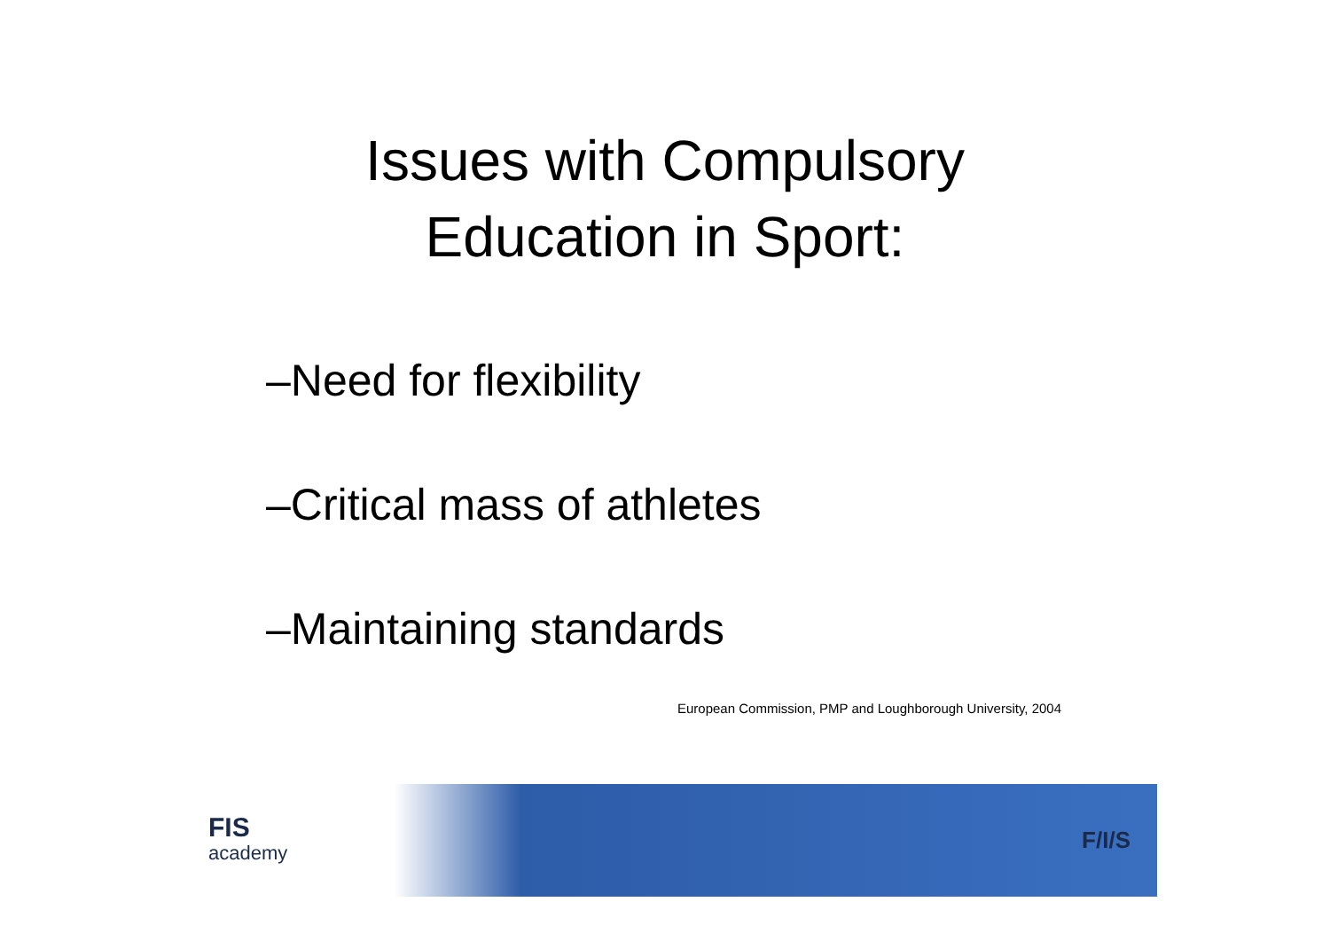Issues with Compulsory
Education in Sport:
–Need for flexibility
–Critical mass of athletes
–Maintaining standards
European Commission, PMP and Loughborough University, 2004
FIS
academy
F/I/S